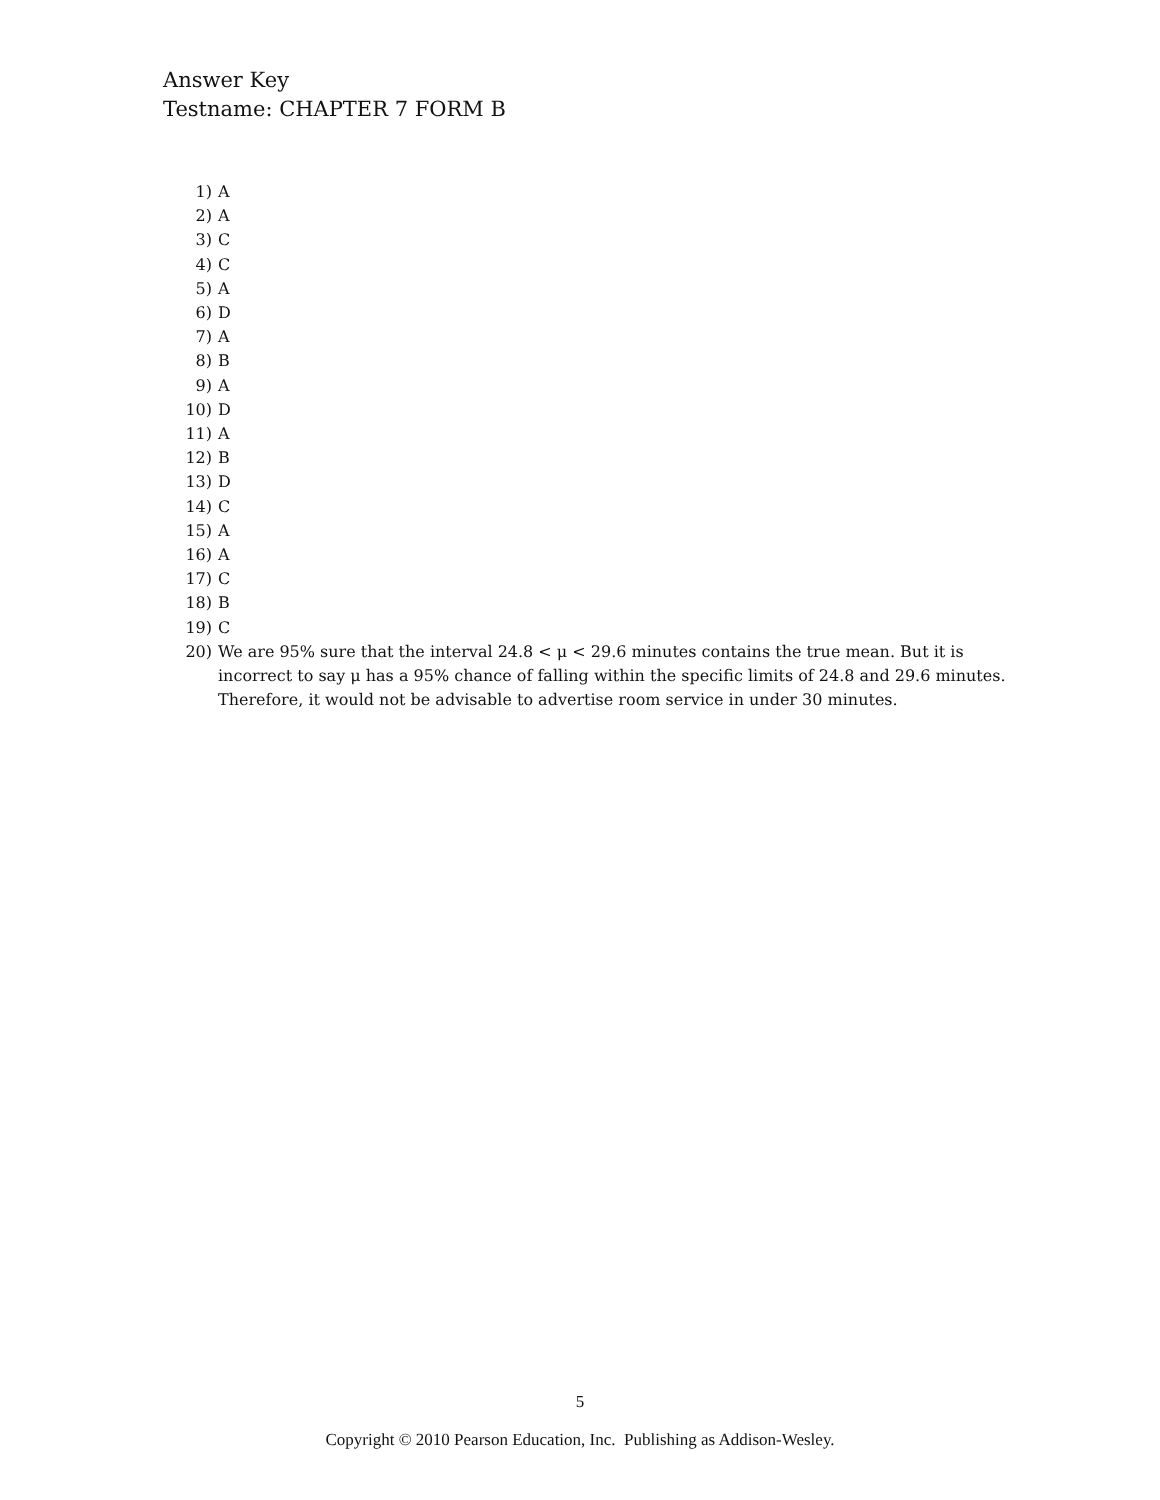Answer Key
Testname: CHAPTER 7 FORM B
1) A
2) A
3) C
4) C
5) A
6) D
7) A
8) B
9) A
10) D
11) A
12) B
13) D
14) C
15) A
16) A
17) C
18) B
19) C
20) We are 95% sure that the interval 24.8 < μ < 29.6 minutes contains the true mean. But it is incorrect to say μ has a 95% chance of falling within the specific limits of 24.8 and 29.6 minutes. Therefore, it would not be advisable to advertise room service in under 30 minutes.
5
Copyright © 2010 Pearson Education, Inc. Publishing as Addison-Wesley.